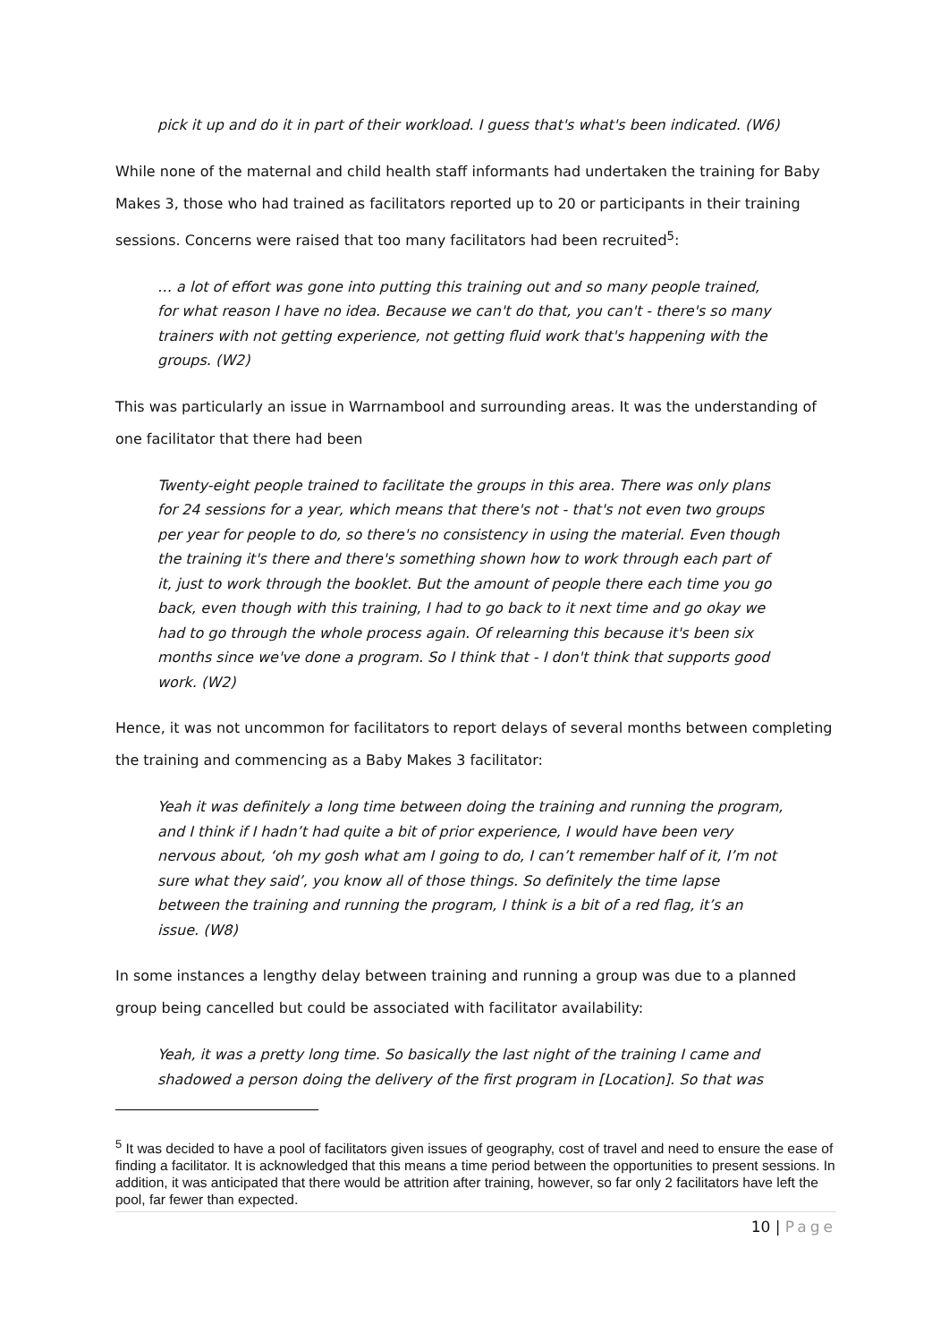pick it up and do it in part of their workload. I guess that's what's been indicated. (W6)
While none of the maternal and child health staff informants had undertaken the training for Baby Makes 3, those who had trained as facilitators reported up to 20 or participants in their training sessions. Concerns were raised that too many facilitators had been recruited<sup>5</sup>:
… a lot of effort was gone into putting this training out and so many people trained, for what reason I have no idea. Because we can't do that, you can't - there's so many trainers with not getting experience, not getting fluid work that's happening with the groups. (W2)
This was particularly an issue in Warrnambool and surrounding areas. It was the understanding of one facilitator that there had been
Twenty-eight people trained to facilitate the groups in this area. There was only plans for 24 sessions for a year, which means that there's not - that's not even two groups per year for people to do, so there's no consistency in using the material. Even though the training it's there and there's something shown how to work through each part of it, just to work through the booklet. But the amount of people there each time you go back, even though with this training, I had to go back to it next time and go okay we had to go through the whole process again. Of relearning this because it's been six months since we've done a program. So I think that - I don't think that supports good work. (W2)
Hence, it was not uncommon for facilitators to report delays of several months between completing the training and commencing as a Baby Makes 3 facilitator:
Yeah it was definitely a long time between doing the training and running the program, and I think if I hadn’t had quite a bit of prior experience, I would have been very nervous about, ‘oh my gosh what am I going to do, I can’t remember half of it, I’m not sure what they said’, you know all of those things. So definitely the time lapse between the training and running the program, I think is a bit of a red flag, it’s an issue. (W8)
In some instances a lengthy delay between training and running a group was due to a planned group being cancelled but could be associated with facilitator availability:
Yeah, it was a pretty long time. So basically the last night of the training I came and shadowed a person doing the delivery of the first program in [Location]. So that was
<sup>5</sup> It was decided to have a pool of facilitators given issues of geography, cost of travel and need to ensure the ease of finding a facilitator. It is acknowledged that this means a time period between the opportunities to present sessions. In addition, it was anticipated that there would be attrition after training, however, so far only 2 facilitators have left the pool, far fewer than expected.
10 | Page